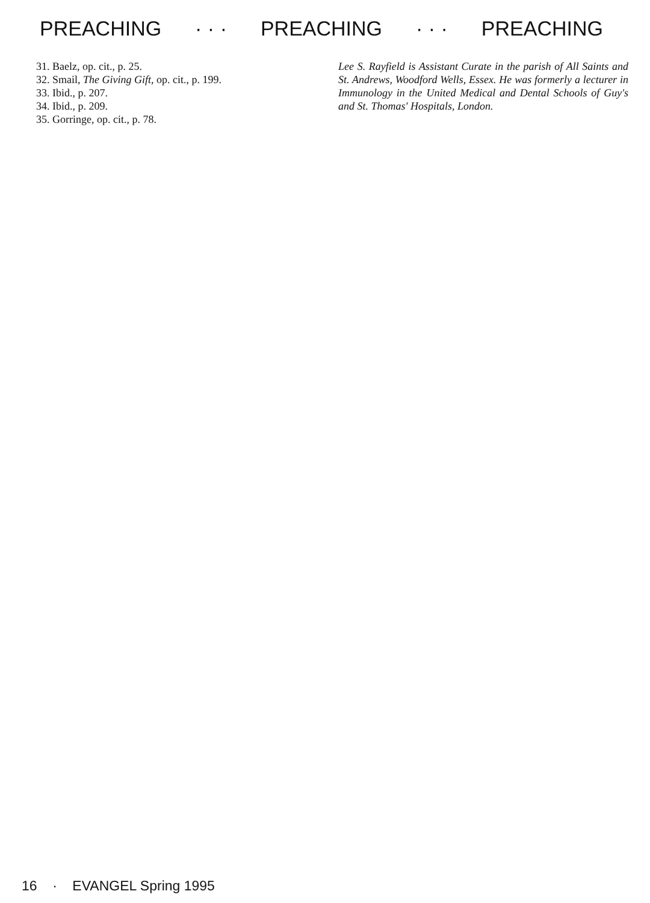PREACHING · · · PREACHING · · · PREACHING
31. Baelz, op. cit., p. 25.
32. Smail, The Giving Gift, op. cit., p. 199.
33. Ibid., p. 207.
34. Ibid., p. 209.
35. Gorringe, op. cit., p. 78.
Lee S. Rayfield is Assistant Curate in the parish of All Saints and St. Andrews, Woodford Wells, Essex. He was formerly a lecturer in Immunology in the United Medical and Dental Schools of Guy's and St. Thomas' Hospitals, London.
16 · EVANGEL Spring 1995